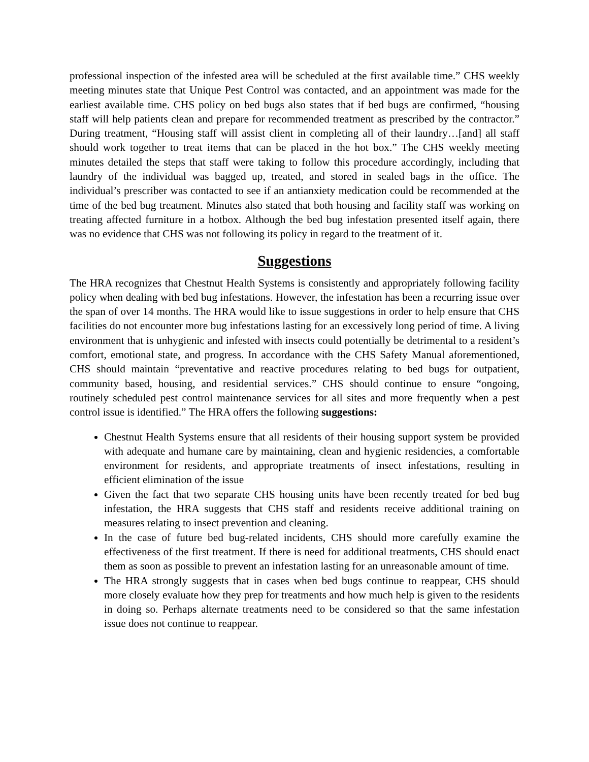professional inspection of the infested area will be scheduled at the first available time.” CHS weekly meeting minutes state that Unique Pest Control was contacted, and an appointment was made for the earliest available time. CHS policy on bed bugs also states that if bed bugs are confirmed, “housing staff will help patients clean and prepare for recommended treatment as prescribed by the contractor.” During treatment, “Housing staff will assist client in completing all of their laundry…[and] all staff should work together to treat items that can be placed in the hot box.” The CHS weekly meeting minutes detailed the steps that staff were taking to follow this procedure accordingly, including that laundry of the individual was bagged up, treated, and stored in sealed bags in the office. The individual’s prescriber was contacted to see if an antianxiety medication could be recommended at the time of the bed bug treatment. Minutes also stated that both housing and facility staff was working on treating affected furniture in a hotbox. Although the bed bug infestation presented itself again, there was no evidence that CHS was not following its policy in regard to the treatment of it.
Suggestions
The HRA recognizes that Chestnut Health Systems is consistently and appropriately following facility policy when dealing with bed bug infestations. However, the infestation has been a recurring issue over the span of over 14 months. The HRA would like to issue suggestions in order to help ensure that CHS facilities do not encounter more bug infestations lasting for an excessively long period of time. A living environment that is unhygienic and infested with insects could potentially be detrimental to a resident’s comfort, emotional state, and progress. In accordance with the CHS Safety Manual aforementioned, CHS should maintain “preventative and reactive procedures relating to bed bugs for outpatient, community based, housing, and residential services.” CHS should continue to ensure “ongoing, routinely scheduled pest control maintenance services for all sites and more frequently when a pest control issue is identified.” The HRA offers the following suggestions:
Chestnut Health Systems ensure that all residents of their housing support system be provided with adequate and humane care by maintaining, clean and hygienic residencies, a comfortable environment for residents, and appropriate treatments of insect infestations, resulting in efficient elimination of the issue
Given the fact that two separate CHS housing units have been recently treated for bed bug infestation, the HRA suggests that CHS staff and residents receive additional training on measures relating to insect prevention and cleaning.
In the case of future bed bug-related incidents, CHS should more carefully examine the effectiveness of the first treatment. If there is need for additional treatments, CHS should enact them as soon as possible to prevent an infestation lasting for an unreasonable amount of time.
The HRA strongly suggests that in cases when bed bugs continue to reappear, CHS should more closely evaluate how they prep for treatments and how much help is given to the residents in doing so. Perhaps alternate treatments need to be considered so that the same infestation issue does not continue to reappear.